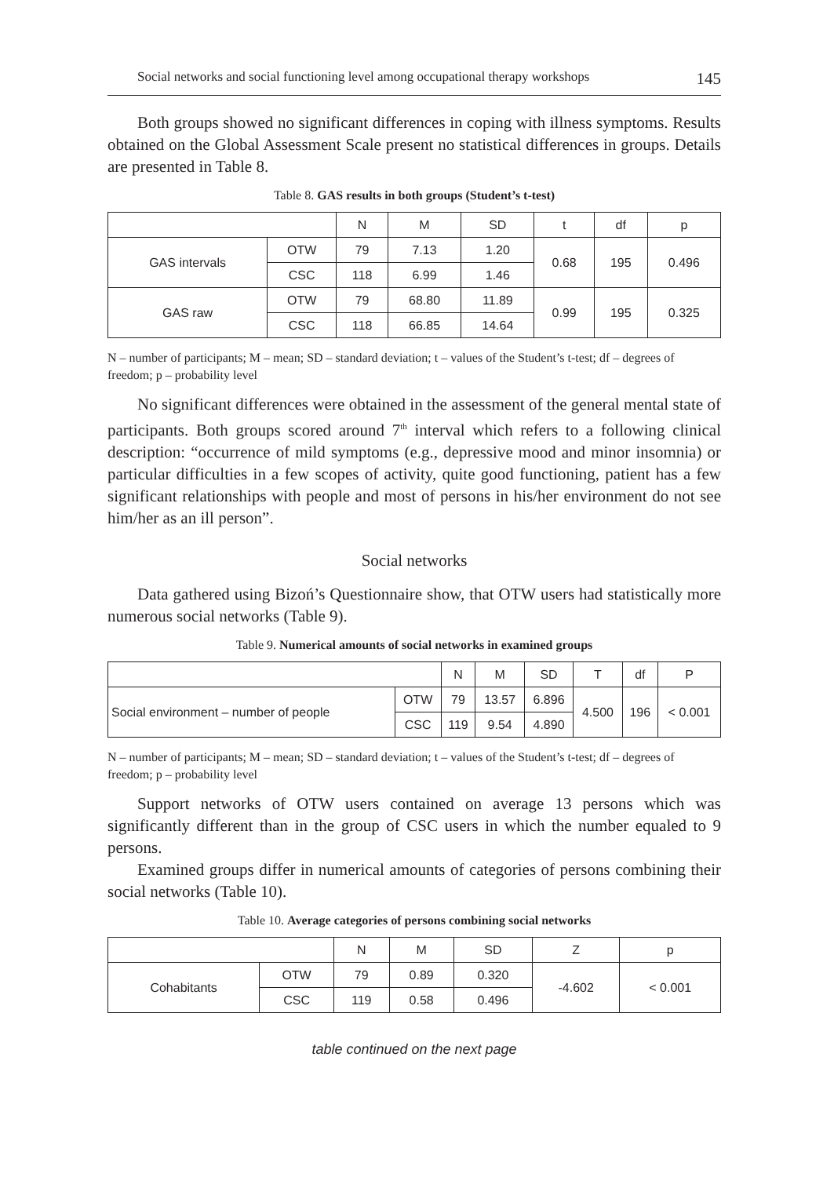Social networks and social functioning level among occupational therapy workshops 145
Both groups showed no significant differences in coping with illness symptoms. Results obtained on the Global Assessment Scale present no statistical differences in groups. Details are presented in Table 8.
Table 8. GAS results in both groups (Student’s t-test)
| | | N | M | SD | t | df | p |
| --- | --- | --- | --- | --- | --- | --- | --- |
| GAS intervals | OTW | 79 | 7.13 | 1.20 | 0.68 | 195 | 0.496 |
| | CSC | 118 | 6.99 | 1.46 | | | |
| GAS raw | OTW | 79 | 68.80 | 11.89 | 0.99 | 195 | 0.325 |
| | CSC | 118 | 66.85 | 14.64 | | | |
N – number of participants; M – mean; SD – standard deviation; t – values of the Student’s t-test; df – degrees of freedom; p – probability level
No significant differences were obtained in the assessment of the general mental state of participants. Both groups scored around 7<sup>th</sup> interval which refers to a following clinical description: “occurrence of mild symptoms (e.g., depressive mood and minor insomnia) or particular difficulties in a few scopes of activity, quite good functioning, patient has a few significant relationships with people and most of persons in his/her environment do not see him/her as an ill person”.
Social networks
Data gathered using Bizoń’s Questionnaire show, that OTW users had statistically more numerous social networks (Table 9).
Table 9. Numerical amounts of social networks in examined groups
| | | N | M | SD | T | df | P |
| --- | --- | --- | --- | --- | --- | --- | --- |
| Social environment – number of people | OTW | 79 | 13.57 | 6.896 | 4.500 | 196 | < 0.001 |
| | CSC | 119 | 9.54 | 4.890 | | | |
N – number of participants; M – mean; SD – standard deviation; t – values of the Student’s t-test; df – degrees of freedom; p – probability level
Support networks of OTW users contained on average 13 persons which was significantly different than in the group of CSC users in which the number equaled to 9 persons.
Examined groups differ in numerical amounts of categories of persons combining their social networks (Table 10).
Table 10. Average categories of persons combining social networks
| | | N | M | SD | Z | p |
| --- | --- | --- | --- | --- | --- | --- |
| Cohabitants | OTW | 79 | 0.89 | 0.320 | -4.602 | < 0.001 |
| | CSC | 119 | 0.58 | 0.496 | | |
table continued on the next page